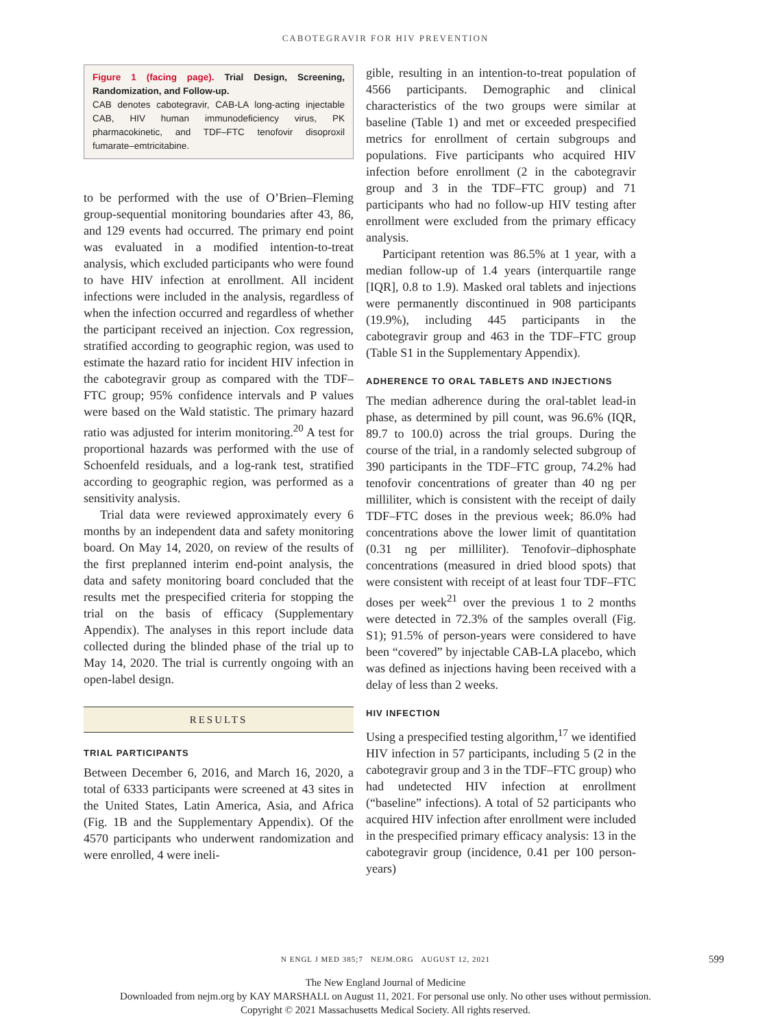CABOTEGRAVIR FOR HIV PREVENTION
Figure 1 (facing page). Trial Design, Screening, Randomization, and Follow-up.
CAB denotes cabotegravir, CAB-LA long-acting injectable CAB, HIV human immunodeficiency virus, PK pharmacokinetic, and TDF–FTC tenofovir disoproxil fumarate–emtricitabine.
to be performed with the use of O’Brien–Fleming group-sequential monitoring boundaries after 43, 86, and 129 events had occurred. The primary end point was evaluated in a modified intention-to-treat analysis, which excluded participants who were found to have HIV infection at enrollment. All incident infections were included in the analysis, regardless of when the infection occurred and regardless of whether the participant received an injection. Cox regression, stratified according to geographic region, was used to estimate the hazard ratio for incident HIV infection in the cabotegravir group as compared with the TDF–FTC group; 95% confidence intervals and P values were based on the Wald statistic. The primary hazard ratio was adjusted for interim monitoring.<sup>20</sup> A test for proportional hazards was performed with the use of Schoenfeld residuals, and a log-rank test, stratified according to geographic region, was performed as a sensitivity analysis.
Trial data were reviewed approximately every 6 months by an independent data and safety monitoring board. On May 14, 2020, on review of the results of the first preplanned interim end-point analysis, the data and safety monitoring board concluded that the results met the prespecified criteria for stopping the trial on the basis of efficacy (Supplementary Appendix). The analyses in this report include data collected during the blinded phase of the trial up to May 14, 2020. The trial is currently ongoing with an open-label design.
RESULTS
TRIAL PARTICIPANTS
Between December 6, 2016, and March 16, 2020, a total of 6333 participants were screened at 43 sites in the United States, Latin America, Asia, and Africa (Fig. 1B and the Supplementary Appendix). Of the 4570 participants who underwent randomization and were enrolled, 4 were ineli-
gible, resulting in an intention-to-treat population of 4566 participants. Demographic and clinical characteristics of the two groups were similar at baseline (Table 1) and met or exceeded prespecified metrics for enrollment of certain subgroups and populations. Five participants who acquired HIV infection before enrollment (2 in the cabotegravir group and 3 in the TDF–FTC group) and 71 participants who had no follow-up HIV testing after enrollment were excluded from the primary efficacy analysis.
Participant retention was 86.5% at 1 year, with a median follow-up of 1.4 years (interquartile range [IQR], 0.8 to 1.9). Masked oral tablets and injections were permanently discontinued in 908 participants (19.9%), including 445 participants in the cabotegravir group and 463 in the TDF–FTC group (Table S1 in the Supplementary Appendix).
ADHERENCE TO ORAL TABLETS AND INJECTIONS
The median adherence during the oral-tablet lead-in phase, as determined by pill count, was 96.6% (IQR, 89.7 to 100.0) across the trial groups. During the course of the trial, in a randomly selected subgroup of 390 participants in the TDF–FTC group, 74.2% had tenofovir concentrations of greater than 40 ng per milliliter, which is consistent with the receipt of daily TDF–FTC doses in the previous week; 86.0% had concentrations above the lower limit of quantitation (0.31 ng per milliliter). Tenofovir–diphosphate concentrations (measured in dried blood spots) that were consistent with receipt of at least four TDF–FTC doses per week<sup>21</sup> over the previous 1 to 2 months were detected in 72.3% of the samples overall (Fig. S1); 91.5% of person-years were considered to have been “covered” by injectable CAB-LA placebo, which was defined as injections having been received with a delay of less than 2 weeks.
HIV INFECTION
Using a prespecified testing algorithm,<sup>17</sup> we identified HIV infection in 57 participants, including 5 (2 in the cabotegravir group and 3 in the TDF–FTC group) who had undetected HIV infection at enrollment (“baseline” infections). A total of 52 participants who acquired HIV infection after enrollment were included in the prespecified primary efficacy analysis: 13 in the cabotegravir group (incidence, 0.41 per 100 person-years)
N ENGL J MED 385;7 NEJM.ORG AUGUST 12, 2021 599
The New England Journal of Medicine
Downloaded from nejm.org by KAY MARSHALL on August 11, 2021. For personal use only. No other uses without permission.
Copyright © 2021 Massachusetts Medical Society. All rights reserved.